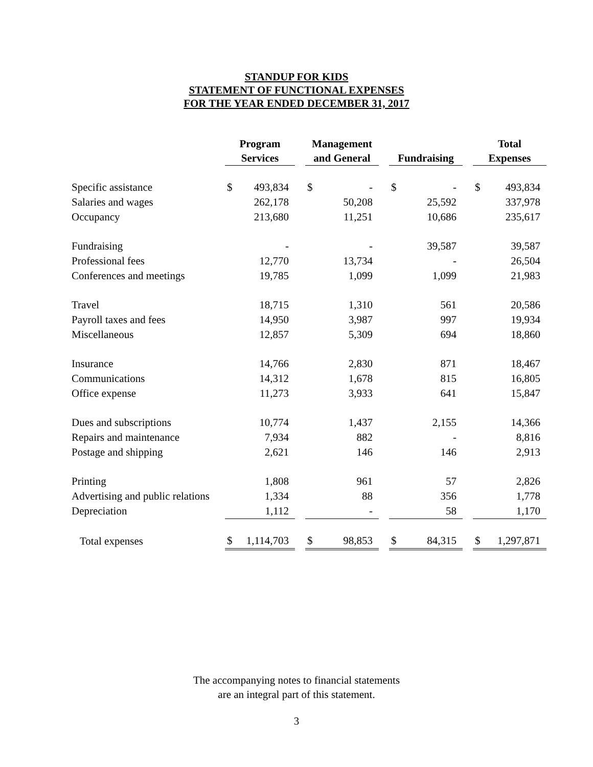STANDUP FOR KIDS
STATEMENT OF FUNCTIONAL EXPENSES
FOR THE YEAR ENDED DECEMBER 31, 2017
| | Program Services | | | Management and General | | | Fundraising | | | Total Expenses | |
| --- | --- | --- | --- | --- | --- | --- | --- | --- | --- | --- | --- |
| Specific assistance | $ | 493,834 | | $ | - | | $ | - | | $ | 493,834 |
| Salaries and wages | | 262,178 | | | 50,208 | | | 25,592 | | | 337,978 |
| Occupancy | | 213,680 | | | 11,251 | | | 10,686 | | | 235,617 |
| Fundraising | | - | | | - | | | 39,587 | | | 39,587 |
| Professional fees | | 12,770 | | | 13,734 | | | - | | | 26,504 |
| Conferences and meetings | | 19,785 | | | 1,099 | | | 1,099 | | | 21,983 |
| Travel | | 18,715 | | | 1,310 | | | 561 | | | 20,586 |
| Payroll taxes and fees | | 14,950 | | | 3,987 | | | 997 | | | 19,934 |
| Miscellaneous | | 12,857 | | | 5,309 | | | 694 | | | 18,860 |
| Insurance | | 14,766 | | | 2,830 | | | 871 | | | 18,467 |
| Communications | | 14,312 | | | 1,678 | | | 815 | | | 16,805 |
| Office expense | | 11,273 | | | 3,933 | | | 641 | | | 15,847 |
| Dues and subscriptions | | 10,774 | | | 1,437 | | | 2,155 | | | 14,366 |
| Repairs and maintenance | | 7,934 | | | 882 | | | - | | | 8,816 |
| Postage and shipping | | 2,621 | | | 146 | | | 146 | | | 2,913 |
| Printing | | 1,808 | | | 961 | | | 57 | | | 2,826 |
| Advertising and public relations | | 1,334 | | | 88 | | | 356 | | | 1,778 |
| Depreciation | | 1,112 | | | - | | | 58 | | | 1,170 |
| Total expenses | $ | 1,114,703 | | $ | 98,853 | | $ | 84,315 | | $ | 1,297,871 |
The accompanying notes to financial statements
are an integral part of this statement.
3